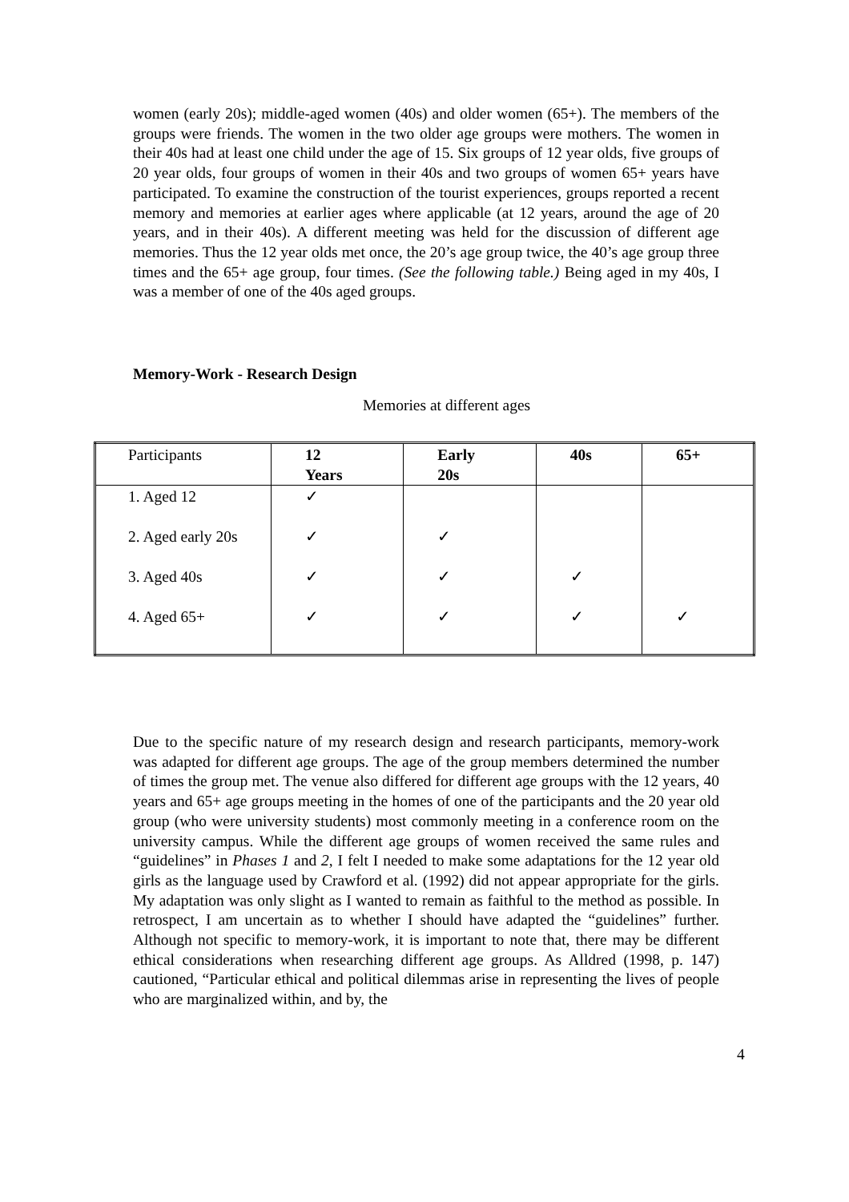women (early 20s); middle-aged women (40s) and older women (65+). The members of the groups were friends. The women in the two older age groups were mothers. The women in their 40s had at least one child under the age of 15. Six groups of 12 year olds, five groups of 20 year olds, four groups of women in their 40s and two groups of women 65+ years have participated. To examine the construction of the tourist experiences, groups reported a recent memory and memories at earlier ages where applicable (at 12 years, around the age of 20 years, and in their 40s). A different meeting was held for the discussion of different age memories. Thus the 12 year olds met once, the 20’s age group twice, the 40’s age group three times and the 65+ age group, four times. (See the following table.) Being aged in my 40s, I was a member of one of the 40s aged groups.
Memory-Work - Research Design
Memories at different ages
| Participants | 12 Years | Early 20s | 40s | 65+ |
| 1. Aged 12 | ✓ | | | |
| 2. Aged early 20s | ✓ | ✓ | | |
| 3. Aged 40s | ✓ | ✓ | ✓ | |
| 4. Aged 65+ | ✓ | ✓ | ✓ | ✓ |
Due to the specific nature of my research design and research participants, memory-work was adapted for different age groups. The age of the group members determined the number of times the group met. The venue also differed for different age groups with the 12 years, 40 years and 65+ age groups meeting in the homes of one of the participants and the 20 year old group (who were university students) most commonly meeting in a conference room on the university campus. While the different age groups of women received the same rules and “guidelines” in Phases 1 and 2, I felt I needed to make some adaptations for the 12 year old girls as the language used by Crawford et al. (1992) did not appear appropriate for the girls. My adaptation was only slight as I wanted to remain as faithful to the method as possible. In retrospect, I am uncertain as to whether I should have adapted the “guidelines” further. Although not specific to memory-work, it is important to note that, there may be different ethical considerations when researching different age groups. As Alldred (1998, p. 147) cautioned, “Particular ethical and political dilemmas arise in representing the lives of people who are marginalized within, and by, the
4